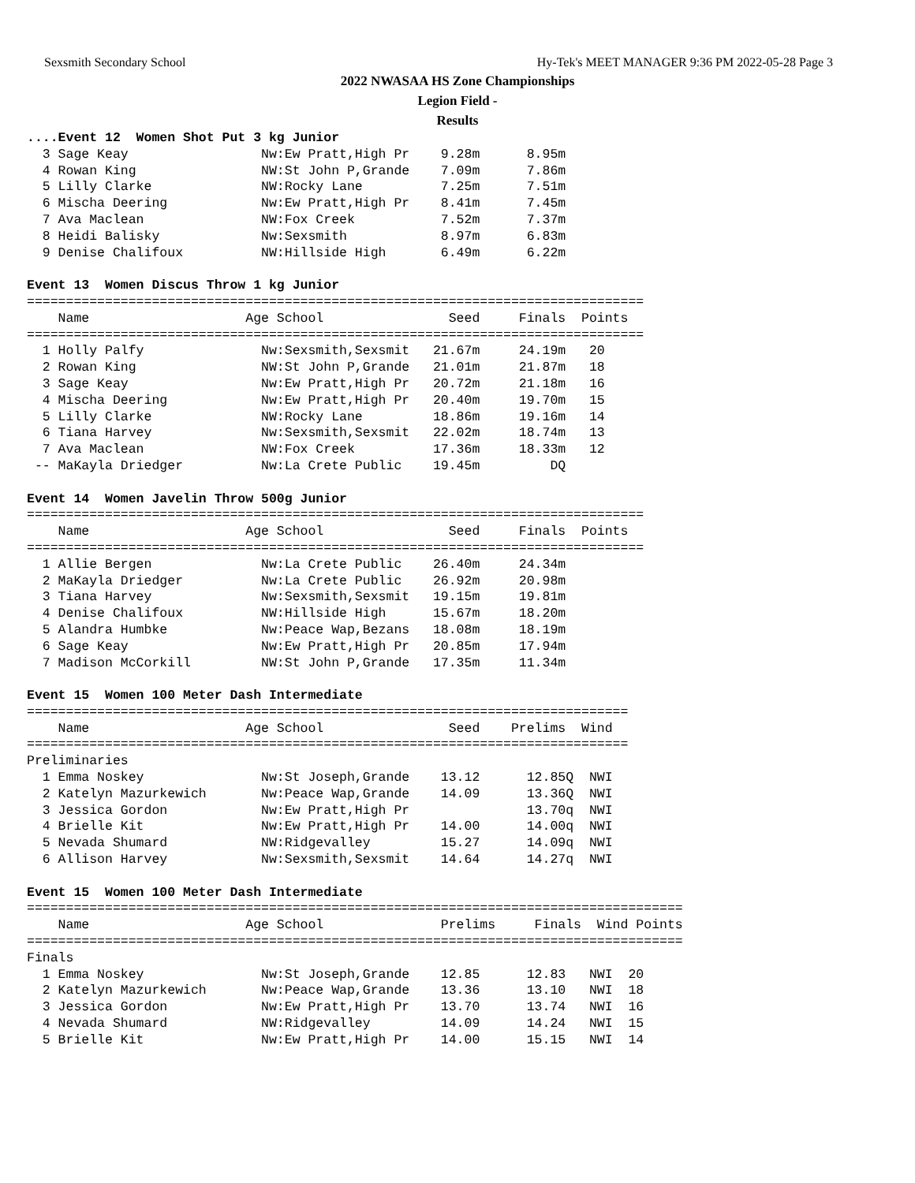Sexsmith Secondary School Hy-Tek's MEET MANAGER 9:36 PM 2022-05-28 Page 3
2022 NWASAA HS Zone Championships
Legion Field -
Results
....Event 12  Women Shot Put 3 kg Junior
  3 Sage Keay                 Nw:Ew Pratt,High Pr    9.28m      8.95m
  4 Rowan King                NW:St John P,Grande    7.09m      7.86m
  5 Lilly Clarke              NW:Rocky Lane          7.25m      7.51m
  6 Mischa Deering            Nw:Ew Pratt,High Pr    8.41m      7.45m
  7 Ava Maclean               NW:Fox Creek           7.52m      7.37m
  8 Heidi Balisky             Nw:Sexsmith            8.97m      6.83m
  9 Denise Chalifoux          NW:Hillside High       6.49m      6.22m

Event 13  Women Discus Throw 1 kg Junior
===============================================================================
    Name                    Age School                Seed     Finals  Points
===============================================================================
  1 Holly Palfy               Nw:Sexsmith,Sexsmit   21.67m     24.19m   20
  2 Rowan King                NW:St John P,Grande   21.01m     21.87m   18
  3 Sage Keay                 Nw:Ew Pratt,High Pr   20.72m     21.18m   16
  4 Mischa Deering            Nw:Ew Pratt,High Pr   20.40m     19.70m   15
  5 Lilly Clarke              NW:Rocky Lane         18.86m     19.16m   14
  6 Tiana Harvey              Nw:Sexsmith,Sexsmit   22.02m     18.74m   13
  7 Ava Maclean               NW:Fox Creek          17.36m     18.33m   12
 -- MaKayla Driedger          Nw:La Crete Public    19.45m         DQ

Event 14  Women Javelin Throw 500g Junior
===============================================================================
    Name                    Age School                Seed     Finals  Points
===============================================================================
  1 Allie Bergen              Nw:La Crete Public    26.40m     24.34m
  2 MaKayla Driedger          Nw:La Crete Public    26.92m     20.98m
  3 Tiana Harvey              Nw:Sexsmith,Sexsmit   19.15m     19.81m
  4 Denise Chalifoux          NW:Hillside High      15.67m     18.20m
  5 Alandra Humbke            Nw:Peace Wap,Bezans   18.08m     18.19m
  6 Sage Keay                 Nw:Ew Pratt,High Pr   20.85m     17.94m
  7 Madison McCorkill         NW:St John P,Grande   17.35m     11.34m

Event 15  Women 100 Meter Dash Intermediate
=============================================================================
    Name                    Age School                Seed    Prelims  Wind
=============================================================================
Preliminaries
  1 Emma Noskey               Nw:St Joseph,Grande    13.12      12.85Q  NWI
  2 Katelyn Mazurkewich       Nw:Peace Wap,Grande    14.09      13.36Q  NWI
  3 Jessica Gordon            Nw:Ew Pratt,High Pr               13.70q  NWI
  4 Brielle Kit               Nw:Ew Pratt,High Pr    14.00      14.00q  NWI
  5 Nevada Shumard            NW:Ridgevalley         15.27      14.09q  NWI
  6 Allison Harvey            Nw:Sexsmith,Sexsmit    14.64      14.27q  NWI

Event 15  Women 100 Meter Dash Intermediate
====================================================================================
    Name                    Age School               Prelims     Finals  Wind Points
====================================================================================
Finals
  1 Emma Noskey               Nw:St Joseph,Grande    12.85      12.83   NWI  20
  2 Katelyn Mazurkewich       Nw:Peace Wap,Grande    13.36      13.10   NWI  18
  3 Jessica Gordon            Nw:Ew Pratt,High Pr    13.70      13.74   NWI  16
  4 Nevada Shumard            NW:Ridgevalley         14.09      14.24   NWI  15
  5 Brielle Kit               Nw:Ew Pratt,High Pr    14.00      15.15   NWI  14